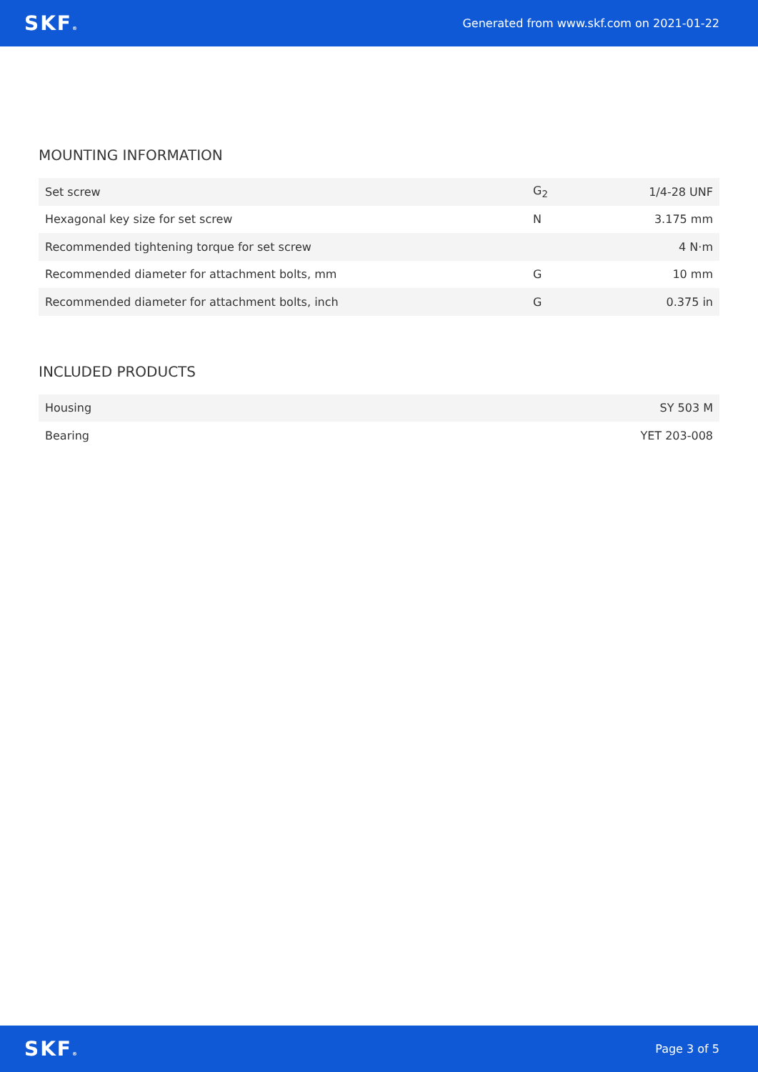SKF® Generated from www.skf.com on 2021-01-22
MOUNTING INFORMATION
| Set screw | G<sub>2</sub> | 1/4-28 UNF |
| Hexagonal key size for set screw | N | 3.175 mm |
| Recommended tightening torque for set screw | | 4 N·m |
| Recommended diameter for attachment bolts, mm | G | 10 mm |
| Recommended diameter for attachment bolts, inch | G | 0.375 in |
INCLUDED PRODUCTS
| Housing | SY 503 M |
| Bearing | YET 203-008 |
SKF® Page 3 of 5